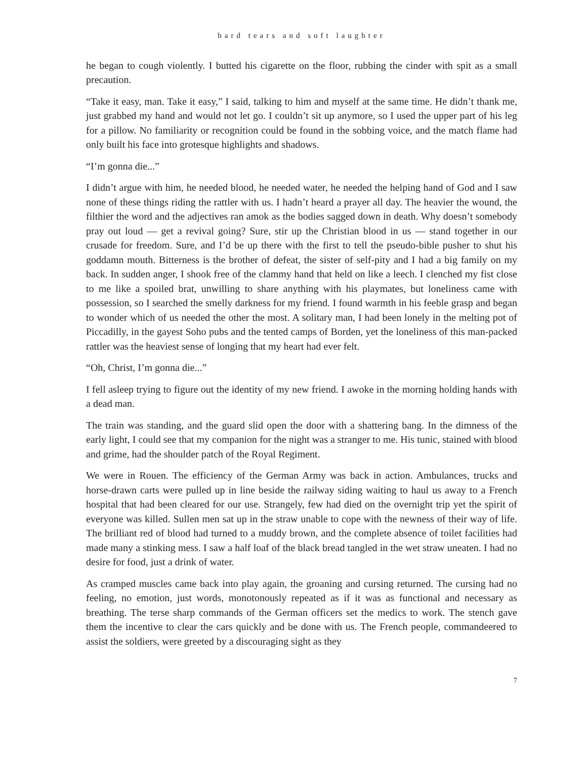hard tears and soft laughter
he began to cough violently. I butted his cigarette on the floor, rubbing the cinder with spit as a small precaution.
“Take it easy, man. Take it easy,” I said, talking to him and myself at the same time. He didn’t thank me, just grabbed my hand and would not let go. I couldn’t sit up anymore, so I used the upper part of his leg for a pillow. No familiarity or recognition could be found in the sobbing voice, and the match flame had only built his face into grotesque highlights and shadows.
“I’m gonna die...”
I didn’t argue with him, he needed blood, he needed water, he needed the helping hand of God and I saw none of these things riding the rattler with us. I hadn’t heard a prayer all day. The heavier the wound, the filthier the word and the adjectives ran amok as the bodies sagged down in death. Why doesn’t somebody pray out loud — get a revival going? Sure, stir up the Christian blood in us — stand together in our crusade for freedom. Sure, and I’d be up there with the first to tell the pseudo-bible pusher to shut his goddamn mouth. Bitterness is the brother of defeat, the sister of self-pity and I had a big family on my back. In sudden anger, I shook free of the clammy hand that held on like a leech. I clenched my fist close to me like a spoiled brat, unwilling to share anything with his playmates, but loneliness came with possession, so I searched the smelly darkness for my friend. I found warmth in his feeble grasp and began to wonder which of us needed the other the most. A solitary man, I had been lonely in the melting pot of Piccadilly, in the gayest Soho pubs and the tented camps of Borden, yet the loneliness of this man-packed rattler was the heaviest sense of longing that my heart had ever felt.
“Oh, Christ, I’m gonna die...”
I fell asleep trying to figure out the identity of my new friend. I awoke in the morning holding hands with a dead man.
The train was standing, and the guard slid open the door with a shattering bang. In the dimness of the early light, I could see that my companion for the night was a stranger to me. His tunic, stained with blood and grime, had the shoulder patch of the Royal Regiment.
We were in Rouen. The efficiency of the German Army was back in action. Ambulances, trucks and horse-drawn carts were pulled up in line beside the railway siding waiting to haul us away to a French hospital that had been cleared for our use. Strangely, few had died on the overnight trip yet the spirit of everyone was killed. Sullen men sat up in the straw unable to cope with the newness of their way of life. The brilliant red of blood had turned to a muddy brown, and the complete absence of toilet facilities had made many a stinking mess. I saw a half loaf of the black bread tangled in the wet straw uneaten. I had no desire for food, just a drink of water.
As cramped muscles came back into play again, the groaning and cursing returned. The cursing had no feeling, no emotion, just words, monotonously repeated as if it was as functional and necessary as breathing. The terse sharp commands of the German officers set the medics to work. The stench gave them the incentive to clear the cars quickly and be done with us. The French people, commandeered to assist the soldiers, were greeted by a discouraging sight as they
7